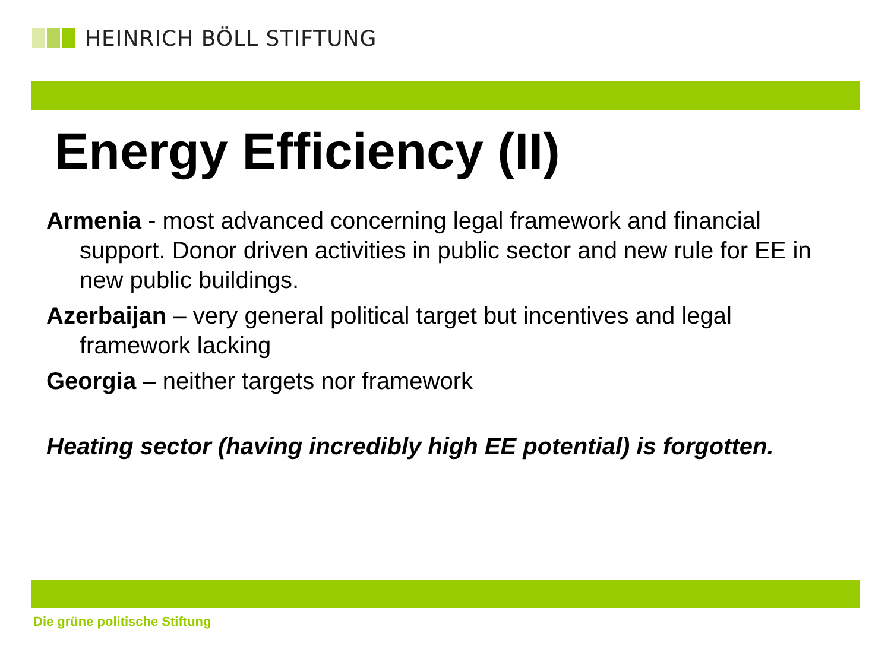HEINRICH BÖLL STIFTUNG
Energy Efficiency (II)
Armenia - most advanced concerning legal framework and financial support. Donor driven activities in public sector and new rule for EE in new public buildings.
Azerbaijan – very general political target but incentives and legal framework lacking
Georgia – neither targets nor framework
Heating sector (having incredibly high EE potential) is forgotten.
Die grüne politische Stiftung